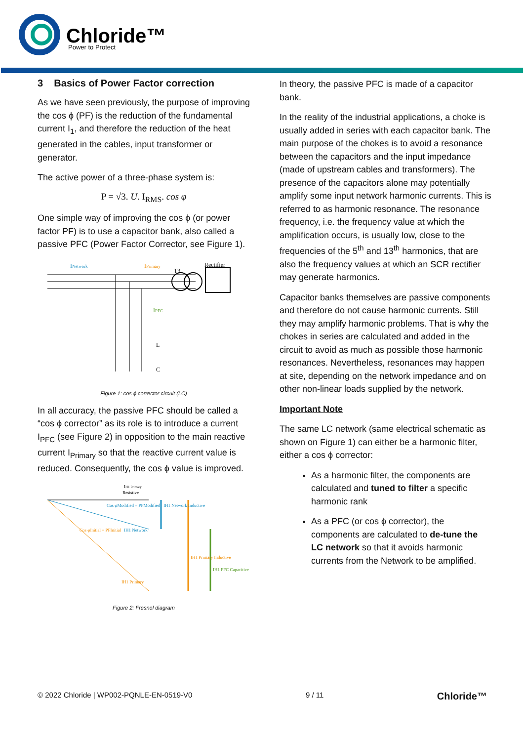Chloride™
Power to Protect
3 Basics of Power Factor correction
As we have seen previously, the purpose of improving the cos ϕ (PF) is the reduction of the fundamental current I<sub>1</sub>, and therefore the reduction of the heat generated in the cables, input transformer or generator.
The active power of a three-phase system is:
P = √3. U. I<sub>RMS</sub>. cos φ
One simple way of improving the cos ϕ (or power factor PF) is to use a capacitor bank, also called a passive PFC (Power Factor Corrector, see Figure 1).
INetwork
IPrimary
T3
Rectifier
IPFC
L
C
Figure 1: cos ϕ corrector circuit (LC)
In all accuracy, the passive PFC should be called a “cos ϕ corrector” as its role is to introduce a current I<sub>PFC</sub> (see Figure 2) in opposition to the main reactive current I<sub>Primary</sub> so that the reactive current value is reduced. Consequently, the cos ϕ value is improved.
IH1 Primary
Resistive
Cos φModified = PFModified
IH1 Network Inductive
Cos φInitial = PFInitial
IH1 Network
IH1 Primary Inductive
IH1 PFC Capacitive
IH1 Primary
Figure 2: Fresnel diagram
In theory, the passive PFC is made of a capacitor bank.
In the reality of the industrial applications, a choke is usually added in series with each capacitor bank. The main purpose of the chokes is to avoid a resonance between the capacitors and the input impedance (made of upstream cables and transformers). The presence of the capacitors alone may potentially amplify some input network harmonic currents. This is referred to as harmonic resonance. The resonance frequency, i.e. the frequency value at which the amplification occurs, is usually low, close to the frequencies of the 5<sup>th</sup> and 13<sup>th</sup> harmonics, that are also the frequency values at which an SCR rectifier may generate harmonics.
Capacitor banks themselves are passive components and therefore do not cause harmonic currents. Still they may amplify harmonic problems. That is why the chokes in series are calculated and added in the circuit to avoid as much as possible those harmonic resonances. Nevertheless, resonances may happen at site, depending on the network impedance and on other non-linear loads supplied by the network.
Important Note
The same LC network (same electrical schematic as shown on Figure 1) can either be a harmonic filter, either a cos ϕ corrector:
As a harmonic filter, the components are calculated and tuned to filter a specific harmonic rank
As a PFC (or cos ϕ corrector), the components are calculated to de-tune the LC network so that it avoids harmonic currents from the Network to be amplified.
© 2022 Chloride | WP002-PQNLE-EN-0519-V0 9 / 11 Chloride™